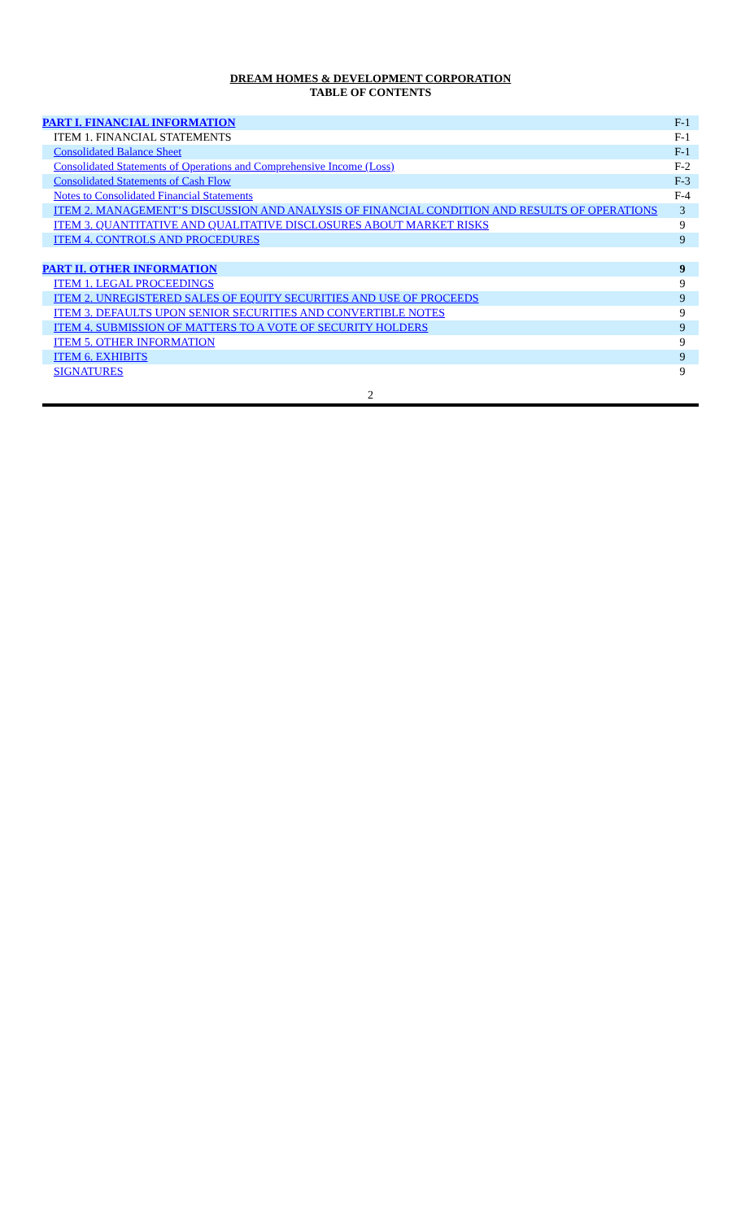DREAM HOMES & DEVELOPMENT CORPORATION
TABLE OF CONTENTS
| PART I. FINANCIAL INFORMATION | F-1 |
| ITEM 1. FINANCIAL STATEMENTS | F-1 |
| Consolidated Balance Sheet | F-1 |
| Consolidated Statements of Operations and Comprehensive Income (Loss) | F-2 |
| Consolidated Statements of Cash Flow | F-3 |
| Notes to Consolidated Financial Statements | F-4 |
| ITEM 2. MANAGEMENT’S DISCUSSION AND ANALYSIS OF FINANCIAL CONDITION AND RESULTS OF OPERATIONS | 3 |
| ITEM 3. QUANTITATIVE AND QUALITATIVE DISCLOSURES ABOUT MARKET RISKS | 9 |
| ITEM 4. CONTROLS AND PROCEDURES | 9 |
| PART II. OTHER INFORMATION | 9 |
| ITEM 1. LEGAL PROCEEDINGS | 9 |
| ITEM 2. UNREGISTERED SALES OF EQUITY SECURITIES AND USE OF PROCEEDS | 9 |
| ITEM 3. DEFAULTS UPON SENIOR SECURITIES AND CONVERTIBLE NOTES | 9 |
| ITEM 4. SUBMISSION OF MATTERS TO A VOTE OF SECURITY HOLDERS | 9 |
| ITEM 5. OTHER INFORMATION | 9 |
| ITEM 6. EXHIBITS | 9 |
| SIGNATURES | 9 |
2